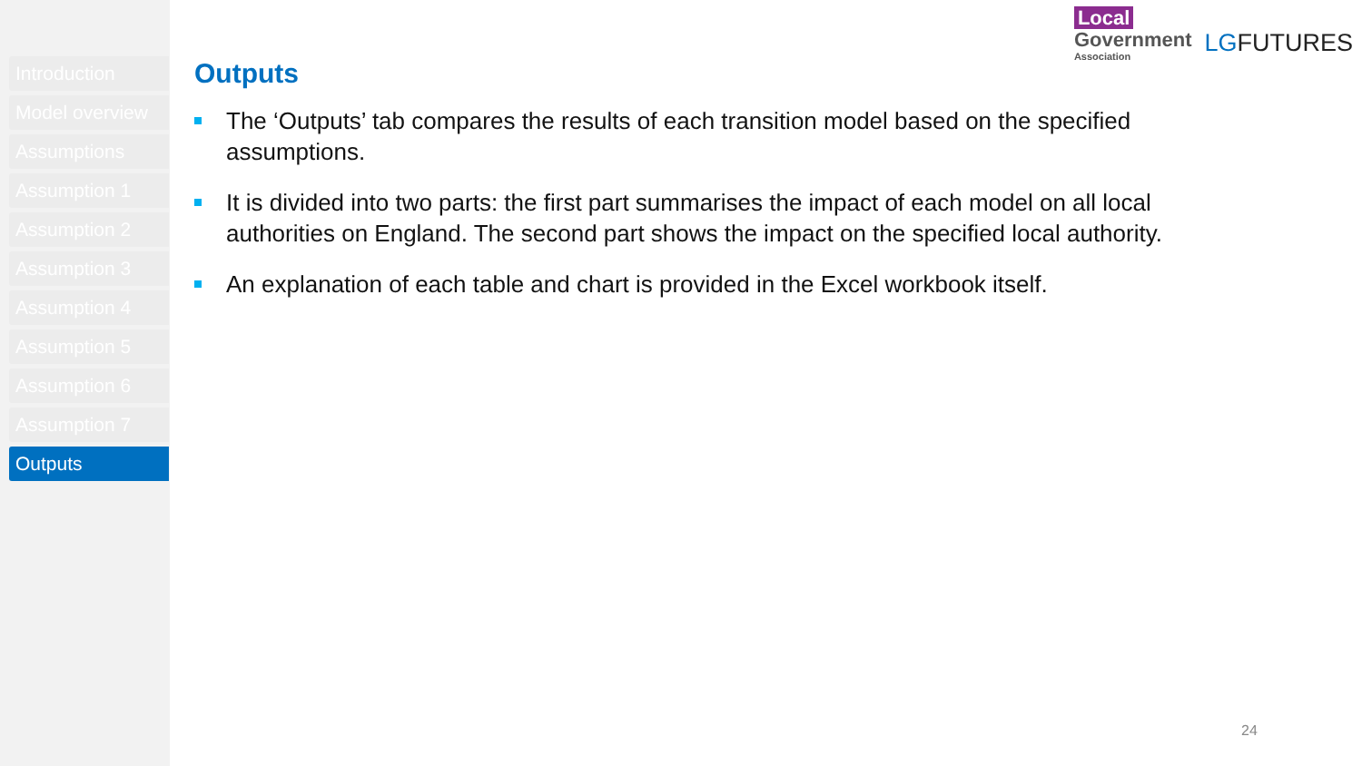Introduction
Model overview
Assumptions
Assumption 1
Assumption 2
Assumption 3
Assumption 4
Assumption 5
Assumption 6
Assumption 7
Outputs
Local
Government
Association
LGFUTURES
Outputs
The ‘Outputs’ tab compares the results of each transition model based on the specified assumptions.
It is divided into two parts: the first part summarises the impact of each model on all local authorities on England. The second part shows the impact on the specified local authority.
An explanation of each table and chart is provided in the Excel workbook itself.
24